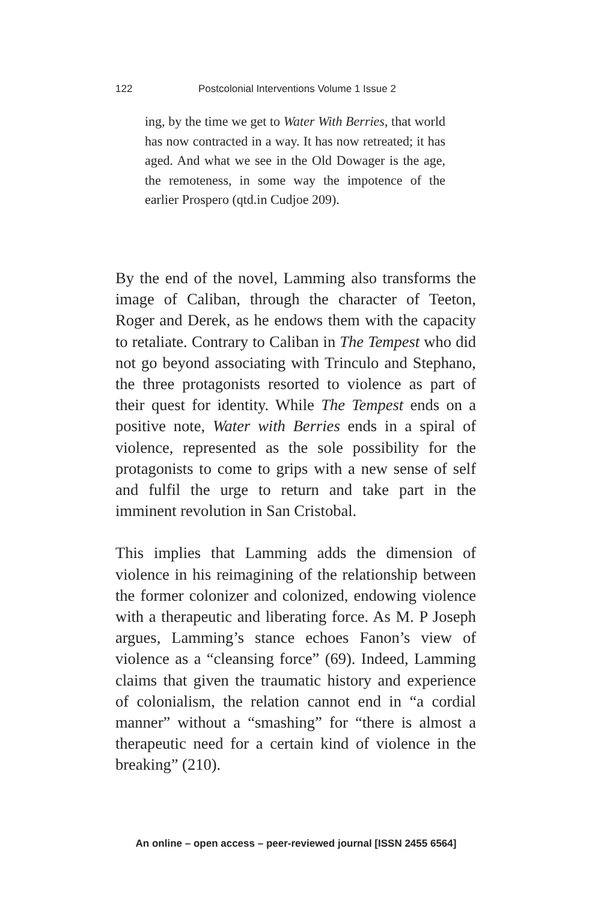122 Postcolonial Interventions Volume 1 Issue 2
ing, by the time we get to Water With Berries, that world has now contracted in a way. It has now retreated; it has aged. And what we see in the Old Dowager is the age, the remoteness, in some way the impotence of the earlier Prospero (qtd.in Cudjoe 209).
By the end of the novel, Lamming also transforms the image of Caliban, through the character of Teeton, Roger and Derek, as he endows them with the capacity to retaliate. Contrary to Caliban in The Tempest who did not go beyond associating with Trinculo and Stephano, the three protagonists resorted to violence as part of their quest for identity. While The Tempest ends on a positive note, Water with Berries ends in a spiral of violence, represented as the sole possibility for the protagonists to come to grips with a new sense of self and fulfil the urge to return and take part in the imminent revolution in San Cristobal.
This implies that Lamming adds the dimension of violence in his reimagining of the relationship between the former colonizer and colonized, endowing violence with a therapeutic and liberating force. As M. P Joseph argues, Lamming’s stance echoes Fanon’s view of violence as a “cleansing force” (69). Indeed, Lamming claims that given the traumatic history and experience of colonialism, the relation cannot end in “a cordial manner” without a “smashing” for “there is almost a therapeutic need for a certain kind of violence in the breaking” (210).
An online – open access – peer-reviewed journal [ISSN 2455 6564]